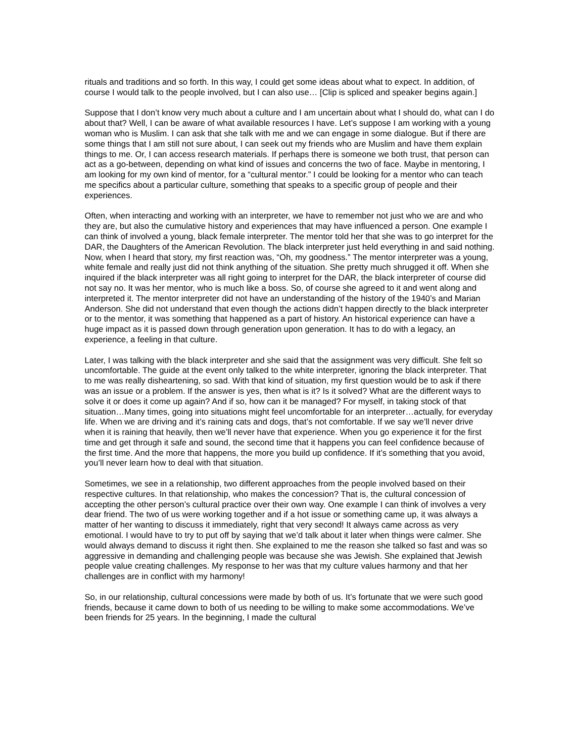rituals and traditions and so forth. In this way, I could get some ideas about what to expect. In addition, of course I would talk to the people involved, but I can also use… [Clip is spliced and speaker begins again.]
Suppose that I don’t know very much about a culture and I am uncertain about what I should do, what can I do about that? Well, I can be aware of what available resources I have. Let’s suppose I am working with a young woman who is Muslim. I can ask that she talk with me and we can engage in some dialogue. But if there are some things that I am still not sure about, I can seek out my friends who are Muslim and have them explain things to me. Or, I can access research materials. If perhaps there is someone we both trust, that person can act as a go-between, depending on what kind of issues and concerns the two of face. Maybe in mentoring, I am looking for my own kind of mentor, for a “cultural mentor.” I could be looking for a mentor who can teach me specifics about a particular culture, something that speaks to a specific group of people and their experiences.
Often, when interacting and working with an interpreter, we have to remember not just who we are and who they are, but also the cumulative history and experiences that may have influenced a person. One example I can think of involved a young, black female interpreter. The mentor told her that she was to go interpret for the DAR, the Daughters of the American Revolution. The black interpreter just held everything in and said nothing. Now, when I heard that story, my first reaction was, “Oh, my goodness.” The mentor interpreter was a young, white female and really just did not think anything of the situation. She pretty much shrugged it off. When she inquired if the black interpreter was all right going to interpret for the DAR, the black interpreter of course did not say no. It was her mentor, who is much like a boss. So, of course she agreed to it and went along and interpreted it. The mentor interpreter did not have an understanding of the history of the 1940’s and Marian Anderson. She did not understand that even though the actions didn’t happen directly to the black interpreter or to the mentor, it was something that happened as a part of history. An historical experience can have a huge impact as it is passed down through generation upon generation. It has to do with a legacy, an experience, a feeling in that culture.
Later, I was talking with the black interpreter and she said that the assignment was very difficult. She felt so uncomfortable. The guide at the event only talked to the white interpreter, ignoring the black interpreter. That to me was really disheartening, so sad. With that kind of situation, my first question would be to ask if there was an issue or a problem. If the answer is yes, then what is it? Is it solved? What are the different ways to solve it or does it come up again? And if so, how can it be managed? For myself, in taking stock of that situation…Many times, going into situations might feel uncomfortable for an interpreter…actually, for everyday life. When we are driving and it’s raining cats and dogs, that’s not comfortable. If we say we’ll never drive when it is raining that heavily, then we’ll never have that experience. When you go experience it for the first time and get through it safe and sound, the second time that it happens you can feel confidence because of the first time. And the more that happens, the more you build up confidence. If it’s something that you avoid, you’ll never learn how to deal with that situation.
Sometimes, we see in a relationship, two different approaches from the people involved based on their respective cultures. In that relationship, who makes the concession? That is, the cultural concession of accepting the other person’s cultural practice over their own way. One example I can think of involves a very dear friend. The two of us were working together and if a hot issue or something came up, it was always a matter of her wanting to discuss it immediately, right that very second! It always came across as very emotional. I would have to try to put off by saying that we’d talk about it later when things were calmer. She would always demand to discuss it right then. She explained to me the reason she talked so fast and was so aggressive in demanding and challenging people was because she was Jewish. She explained that Jewish people value creating challenges. My response to her was that my culture values harmony and that her challenges are in conflict with my harmony!
So, in our relationship, cultural concessions were made by both of us. It’s fortunate that we were such good friends, because it came down to both of us needing to be willing to make some accommodations. We’ve been friends for 25 years. In the beginning, I made the cultural